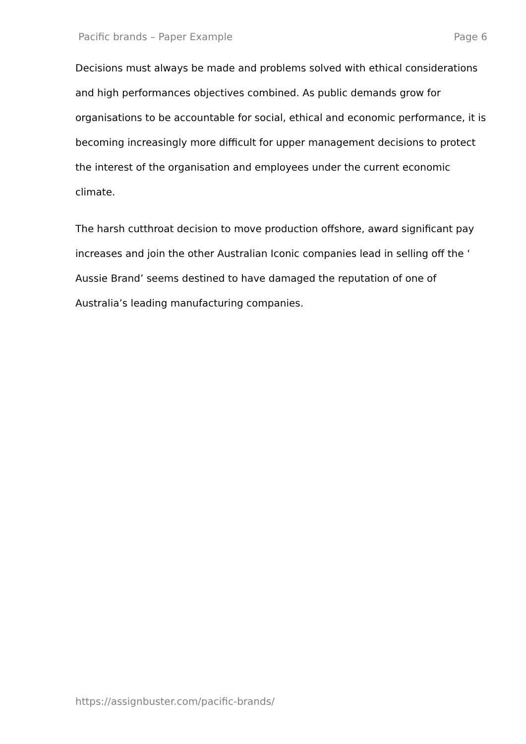Pacific brands – Paper Example Page 6
Decisions must always be made and problems solved with ethical considerations and high performances objectives combined. As public demands grow for organisations to be accountable for social, ethical and economic performance, it is becoming increasingly more difficult for upper management decisions to protect the interest of the organisation and employees under the current economic climate.
The harsh cutthroat decision to move production offshore, award significant pay increases and join the other Australian Iconic companies lead in selling off the ‘ Aussie Brand’ seems destined to have damaged the reputation of one of Australia’s leading manufacturing companies.
https://assignbuster.com/pacific-brands/